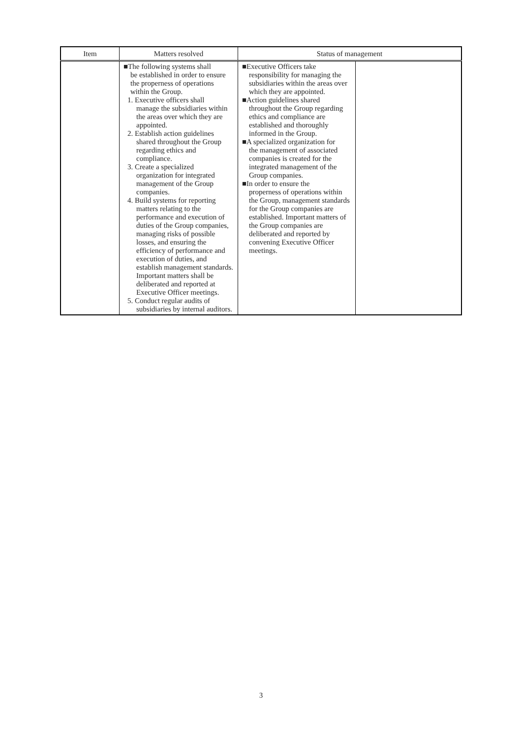| Item | Matters resolved | Status of management | |
| --- | --- | --- | --- |
| | ■The following systems shall be established in order to ensure the properness of operations within the Group. 1. Executive officers shall manage the subsidiaries within the areas over which they are appointed. 2. Establish action guidelines shared throughout the Group regarding ethics and compliance. 3. Create a specialized organization for integrated management of the Group companies. 4. Build systems for reporting matters relating to the performance and execution of duties of the Group companies, managing risks of possible losses, and ensuring the efficiency of performance and execution of duties, and establish management standards. Important matters shall be deliberated and reported at Executive Officer meetings. 5. Conduct regular audits of subsidiaries by internal auditors. | ■Executive Officers take responsibility for managing the subsidiaries within the areas over which they are appointed. ■Action guidelines shared throughout the Group regarding ethics and compliance are established and thoroughly informed in the Group. ■A specialized organization for the management of associated companies is created for the integrated management of the Group companies. ■In order to ensure the properness of operations within the Group, management standards for the Group companies are established. Important matters of the Group companies are deliberated and reported by convening Executive Officer meetings. | |
3